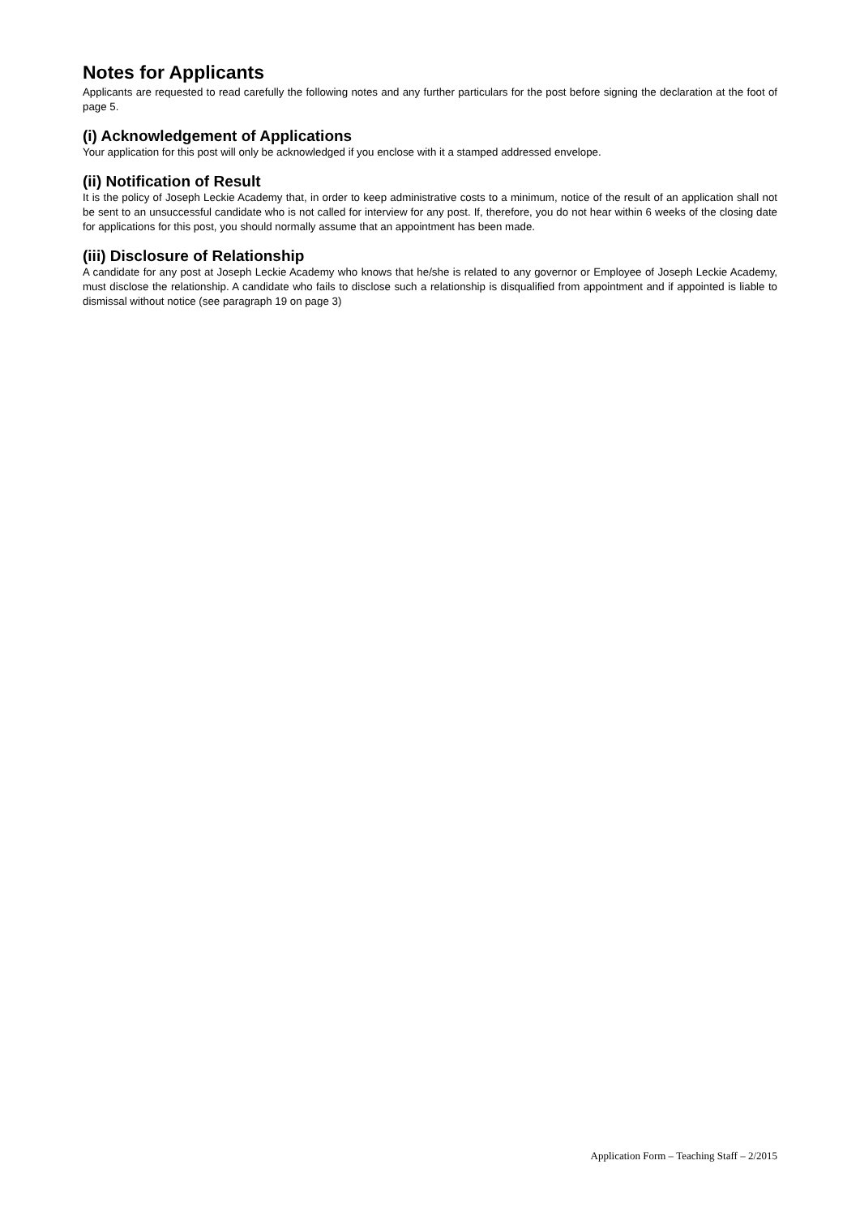Notes for Applicants
Applicants are requested to read carefully the following notes and any further particulars for the post before signing the declaration at the foot of page 5.
(i) Acknowledgement of Applications
Your application for this post will only be acknowledged if you enclose with it a stamped addressed envelope.
(ii) Notification of Result
It is the policy of Joseph Leckie Academy that, in order to keep administrative costs to a minimum, notice of the result of an application shall not be sent to an unsuccessful candidate who is not called for interview for any post. If, therefore, you do not hear within 6 weeks of the closing date for applications for this post, you should normally assume that an appointment has been made.
(iii) Disclosure of Relationship
A candidate for any post at Joseph Leckie Academy who knows that he/she is related to any governor or Employee of Joseph Leckie Academy, must disclose the relationship. A candidate who fails to disclose such a relationship is disqualified from appointment and if appointed is liable to dismissal without notice (see paragraph 19 on page 3)
Application Form – Teaching Staff – 2/2015